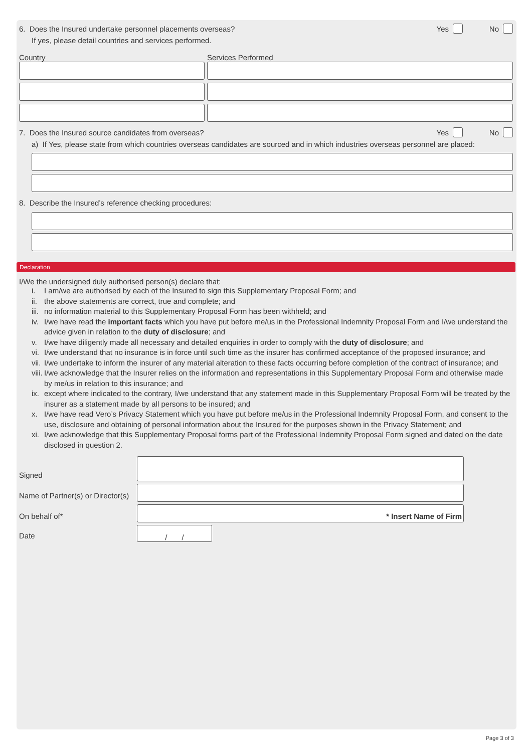6. Does the Insured undertake personnel placements overseas? Yes No
If yes, please detail countries and services performed.
Country Services Performed
7. Does the Insured source candidates from overseas? Yes No
a) If Yes, please state from which countries overseas candidates are sourced and in which industries overseas personnel are placed:
8. Describe the Insured’s reference checking procedures:
Declaration
I/We the undersigned duly authorised person(s) declare that:
i. I am/we are authorised by each of the Insured to sign this Supplementary Proposal Form; and
ii. the above statements are correct, true and complete; and
iii. no information material to this Supplementary Proposal Form has been withheld; and
iv. I/we have read the important facts which you have put before me/us in the Professional Indemnity Proposal Form and I/we understand the advice given in relation to the duty of disclosure; and
v. I/we have diligently made all necessary and detailed enquiries in order to comply with the duty of disclosure; and
vi. I/we understand that no insurance is in force until such time as the insurer has confirmed acceptance of the proposed insurance; and
vii. I/we undertake to inform the insurer of any material alteration to these facts occurring before completion of the contract of insurance; and
viii. I/we acknowledge that the Insurer relies on the information and representations in this Supplementary Proposal Form and otherwise made by me/us in relation to this insurance; and
ix. except where indicated to the contrary, I/we understand that any statement made in this Supplementary Proposal Form will be treated by the insurer as a statement made by all persons to be insured; and
x. I/we have read Vero’s Privacy Statement which you have put before me/us in the Professional Indemnity Proposal Form, and consent to the use, disclosure and obtaining of personal information about the Insured for the purposes shown in the Privacy Statement; and
xi. I/we acknowledge that this Supplementary Proposal forms part of the Professional Indemnity Proposal Form signed and dated on the date disclosed in question 2.
Signed
Name of Partner(s) or Director(s)
On behalf of*
* Insert Name of Firm
Date
/ /
Page 3 of 3